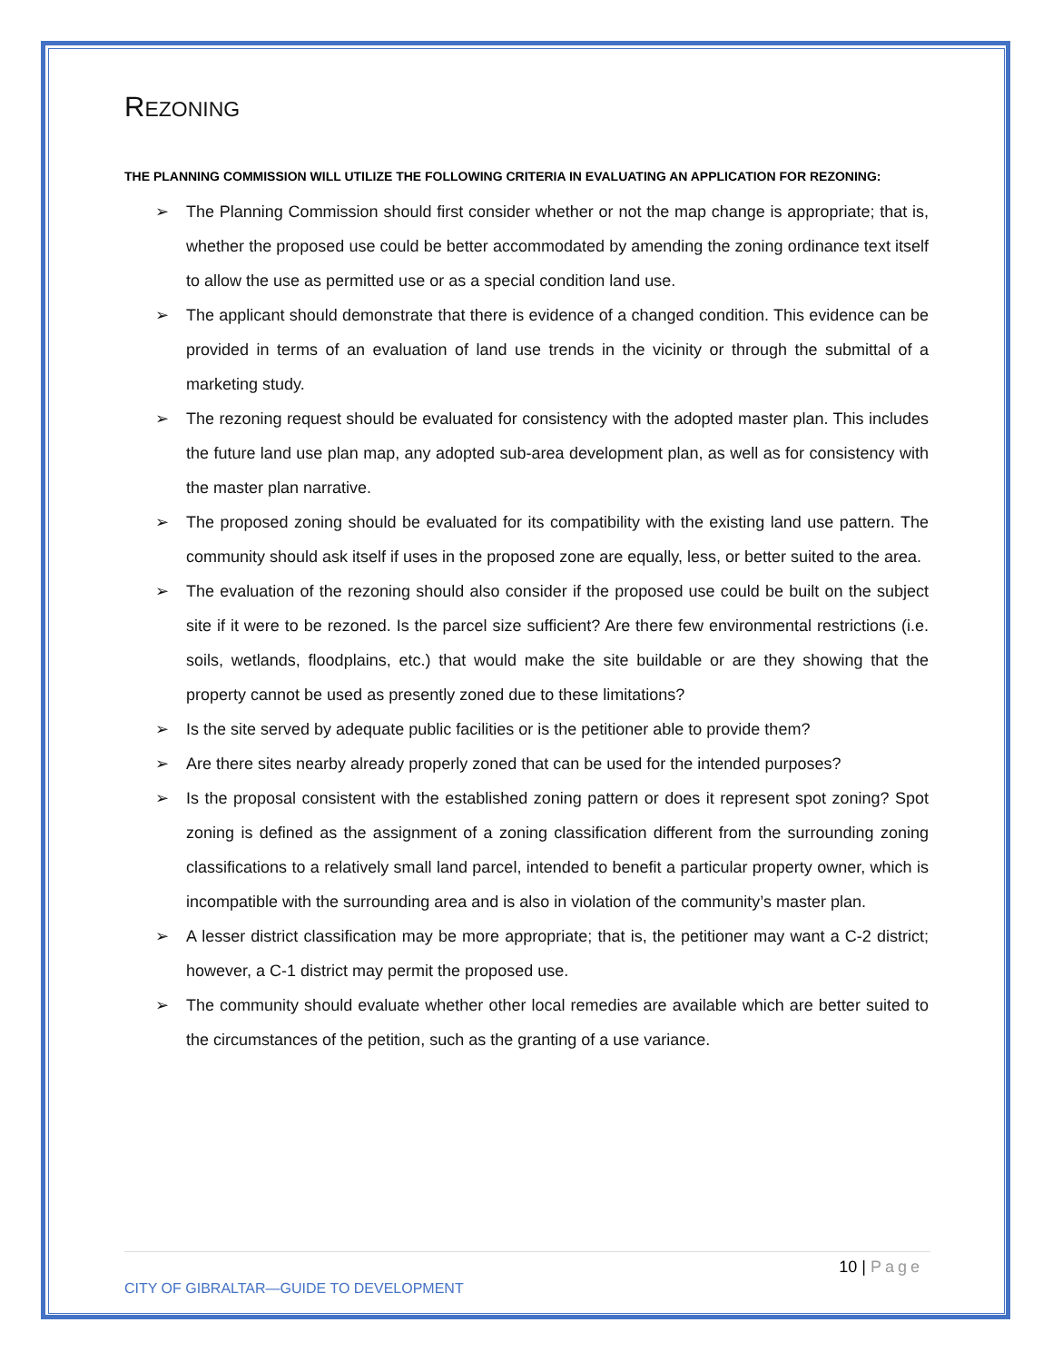REZONING
THE PLANNING COMMISSION WILL UTILIZE THE FOLLOWING CRITERIA IN EVALUATING AN APPLICATION FOR REZONING:
➢ The Planning Commission should first consider whether or not the map change is appropriate; that is, whether the proposed use could be better accommodated by amending the zoning ordinance text itself to allow the use as permitted use or as a special condition land use.
➢ The applicant should demonstrate that there is evidence of a changed condition. This evidence can be provided in terms of an evaluation of land use trends in the vicinity or through the submittal of a marketing study.
➢ The rezoning request should be evaluated for consistency with the adopted master plan. This includes the future land use plan map, any adopted sub-area development plan, as well as for consistency with the master plan narrative.
➢ The proposed zoning should be evaluated for its compatibility with the existing land use pattern. The community should ask itself if uses in the proposed zone are equally, less, or better suited to the area.
➢ The evaluation of the rezoning should also consider if the proposed use could be built on the subject site if it were to be rezoned. Is the parcel size sufficient? Are there few environmental restrictions (i.e. soils, wetlands, floodplains, etc.) that would make the site buildable or are they showing that the property cannot be used as presently zoned due to these limitations?
➢ Is the site served by adequate public facilities or is the petitioner able to provide them?
➢ Are there sites nearby already properly zoned that can be used for the intended purposes?
➢ Is the proposal consistent with the established zoning pattern or does it represent spot zoning? Spot zoning is defined as the assignment of a zoning classification different from the surrounding zoning classifications to a relatively small land parcel, intended to benefit a particular property owner, which is incompatible with the surrounding area and is also in violation of the community’s master plan.
➢ A lesser district classification may be more appropriate; that is, the petitioner may want a C-2 district; however, a C-1 district may permit the proposed use.
➢ The community should evaluate whether other local remedies are available which are better suited to the circumstances of the petition, such as the granting of a use variance.
10 | Page
CITY OF GIBRALTAR—GUIDE TO DEVELOPMENT